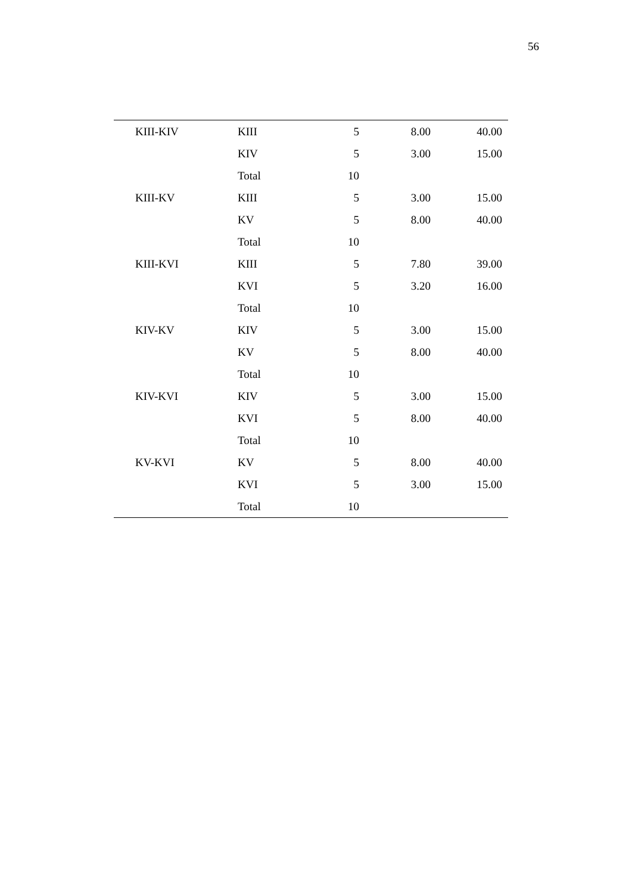56
| KIII-KIV | KIII | 5 | 8.00 | 40.00 |
| | KIV | 5 | 3.00 | 15.00 |
| | Total | 10 | | |
| KIII-KV | KIII | 5 | 3.00 | 15.00 |
| | KV | 5 | 8.00 | 40.00 |
| | Total | 10 | | |
| KIII-KVI | KIII | 5 | 7.80 | 39.00 |
| | KVI | 5 | 3.20 | 16.00 |
| | Total | 10 | | |
| KIV-KV | KIV | 5 | 3.00 | 15.00 |
| | KV | 5 | 8.00 | 40.00 |
| | Total | 10 | | |
| KIV-KVI | KIV | 5 | 3.00 | 15.00 |
| | KVI | 5 | 8.00 | 40.00 |
| | Total | 10 | | |
| KV-KVI | KV | 5 | 8.00 | 40.00 |
| | KVI | 5 | 3.00 | 15.00 |
| | Total | 10 | | |